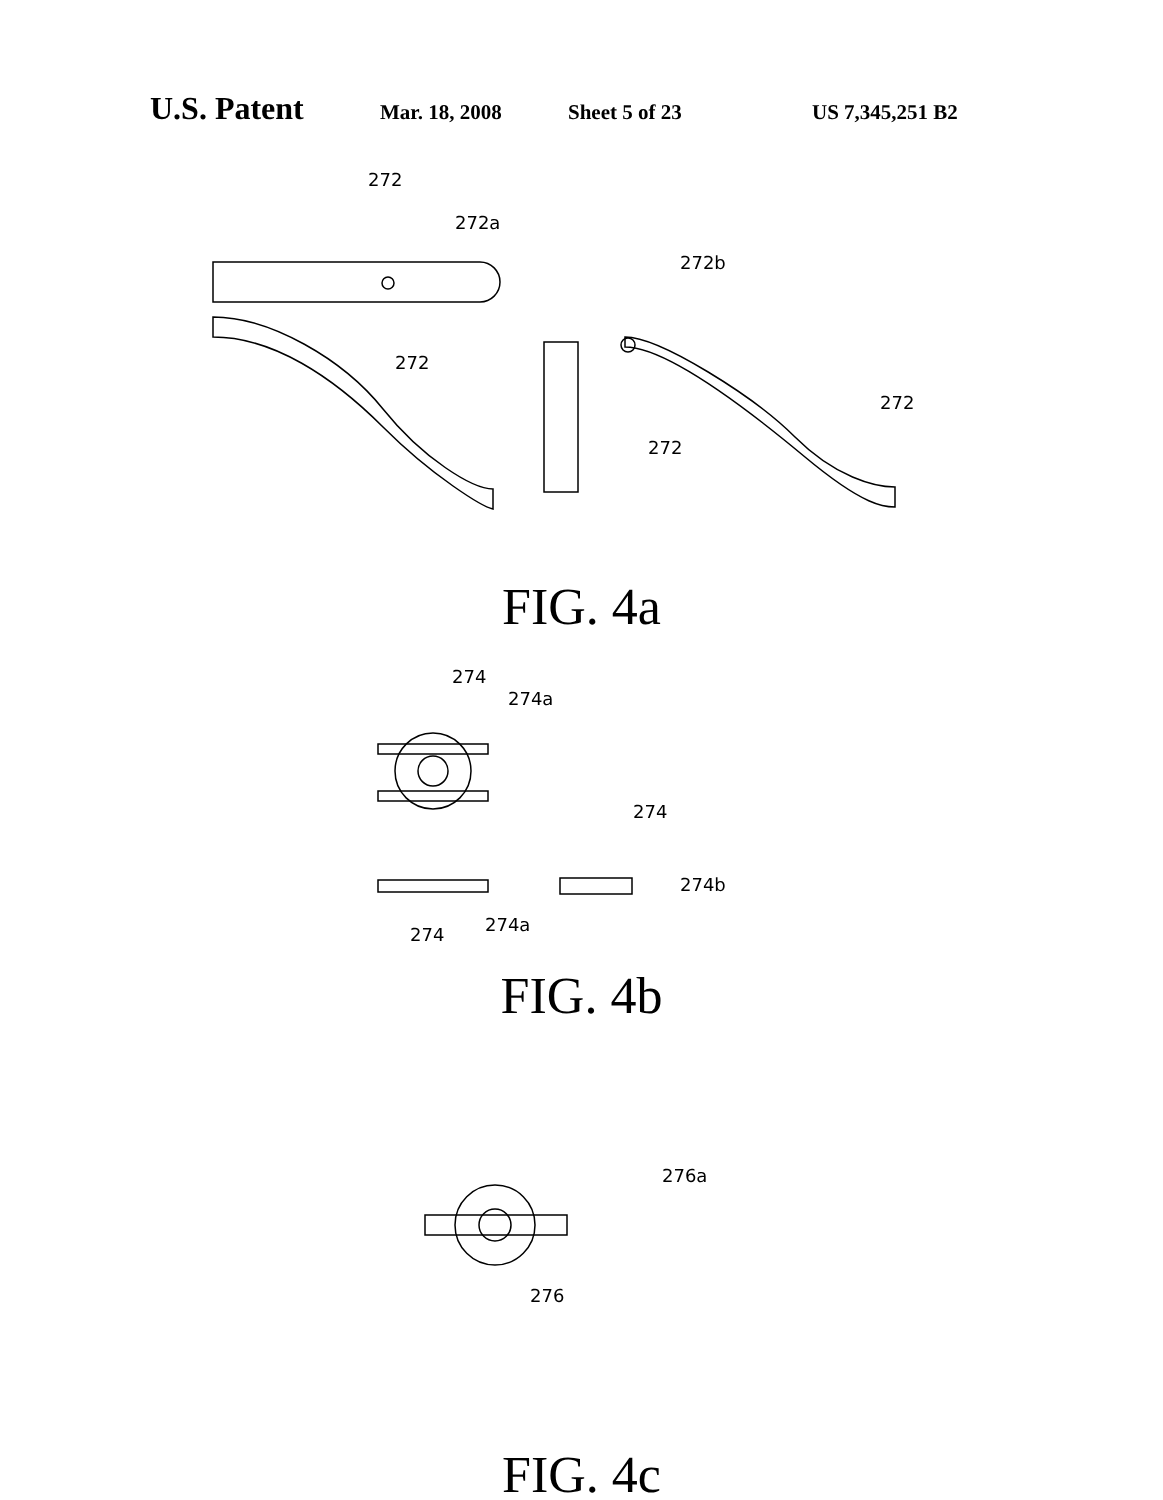U.S. Patent Mar. 18, 2008 Sheet 5 of 23 US 7,345,251 B2
272
272a
272b
272
272
272
FIG. 4a
274
274a
274
274b
274 274a
FIG. 4b
276a
276
FIG. 4c